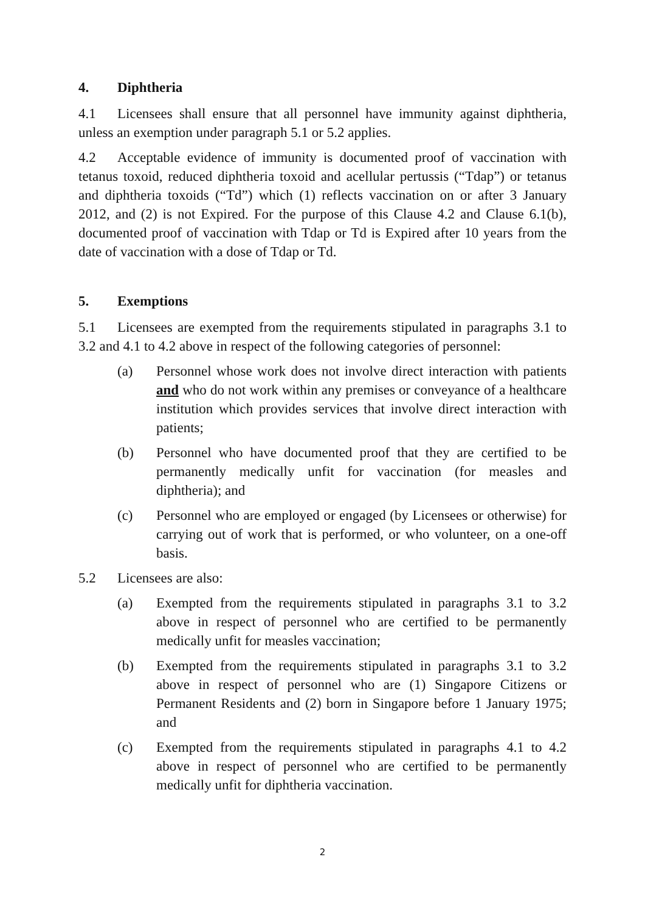4. Diphtheria
4.1 Licensees shall ensure that all personnel have immunity against diphtheria, unless an exemption under paragraph 5.1 or 5.2 applies.
4.2 Acceptable evidence of immunity is documented proof of vaccination with tetanus toxoid, reduced diphtheria toxoid and acellular pertussis (“Tdap”) or tetanus and diphtheria toxoids (“Td”) which (1) reflects vaccination on or after 3 January 2012, and (2) is not Expired. For the purpose of this Clause 4.2 and Clause 6.1(b), documented proof of vaccination with Tdap or Td is Expired after 10 years from the date of vaccination with a dose of Tdap or Td.
5. Exemptions
5.1 Licensees are exempted from the requirements stipulated in paragraphs 3.1 to 3.2 and 4.1 to 4.2 above in respect of the following categories of personnel:
(a) Personnel whose work does not involve direct interaction with patients and who do not work within any premises or conveyance of a healthcare institution which provides services that involve direct interaction with patients;
(b) Personnel who have documented proof that they are certified to be permanently medically unfit for vaccination (for measles and diphtheria); and
(c) Personnel who are employed or engaged (by Licensees or otherwise) for carrying out of work that is performed, or who volunteer, on a one-off basis.
5.2 Licensees are also:
(a) Exempted from the requirements stipulated in paragraphs 3.1 to 3.2 above in respect of personnel who are certified to be permanently medically unfit for measles vaccination;
(b) Exempted from the requirements stipulated in paragraphs 3.1 to 3.2 above in respect of personnel who are (1) Singapore Citizens or Permanent Residents and (2) born in Singapore before 1 January 1975; and
(c) Exempted from the requirements stipulated in paragraphs 4.1 to 4.2 above in respect of personnel who are certified to be permanently medically unfit for diphtheria vaccination.
2